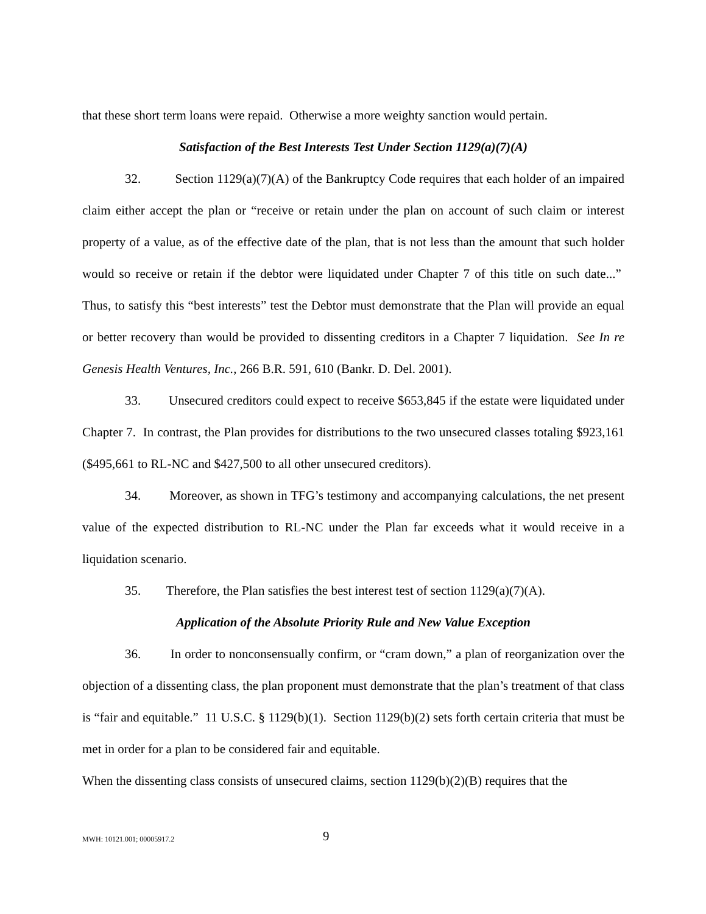that these short term loans were repaid. Otherwise a more weighty sanction would pertain.
Satisfaction of the Best Interests Test Under Section 1129(a)(7)(A)
32. Section 1129(a)(7)(A) of the Bankruptcy Code requires that each holder of an impaired claim either accept the plan or “receive or retain under the plan on account of such claim or interest property of a value, as of the effective date of the plan, that is not less than the amount that such holder would so receive or retain if the debtor were liquidated under Chapter 7 of this title on such date...” Thus, to satisfy this “best interests” test the Debtor must demonstrate that the Plan will provide an equal or better recovery than would be provided to dissenting creditors in a Chapter 7 liquidation. See In re Genesis Health Ventures, Inc., 266 B.R. 591, 610 (Bankr. D. Del. 2001).
33. Unsecured creditors could expect to receive $653,845 if the estate were liquidated under Chapter 7. In contrast, the Plan provides for distributions to the two unsecured classes totaling $923,161 ($495,661 to RL-NC and $427,500 to all other unsecured creditors).
34. Moreover, as shown in TFG’s testimony and accompanying calculations, the net present value of the expected distribution to RL-NC under the Plan far exceeds what it would receive in a liquidation scenario.
35. Therefore, the Plan satisfies the best interest test of section 1129(a)(7)(A).
Application of the Absolute Priority Rule and New Value Exception
36. In order to nonconsensually confirm, or “cram down,” a plan of reorganization over the objection of a dissenting class, the plan proponent must demonstrate that the plan’s treatment of that class is “fair and equitable.” 11 U.S.C. § 1129(b)(1). Section 1129(b)(2) sets forth certain criteria that must be met in order for a plan to be considered fair and equitable.
When the dissenting class consists of unsecured claims, section 1129(b)(2)(B) requires that the
MWH: 10121.001; 00005917.2 9